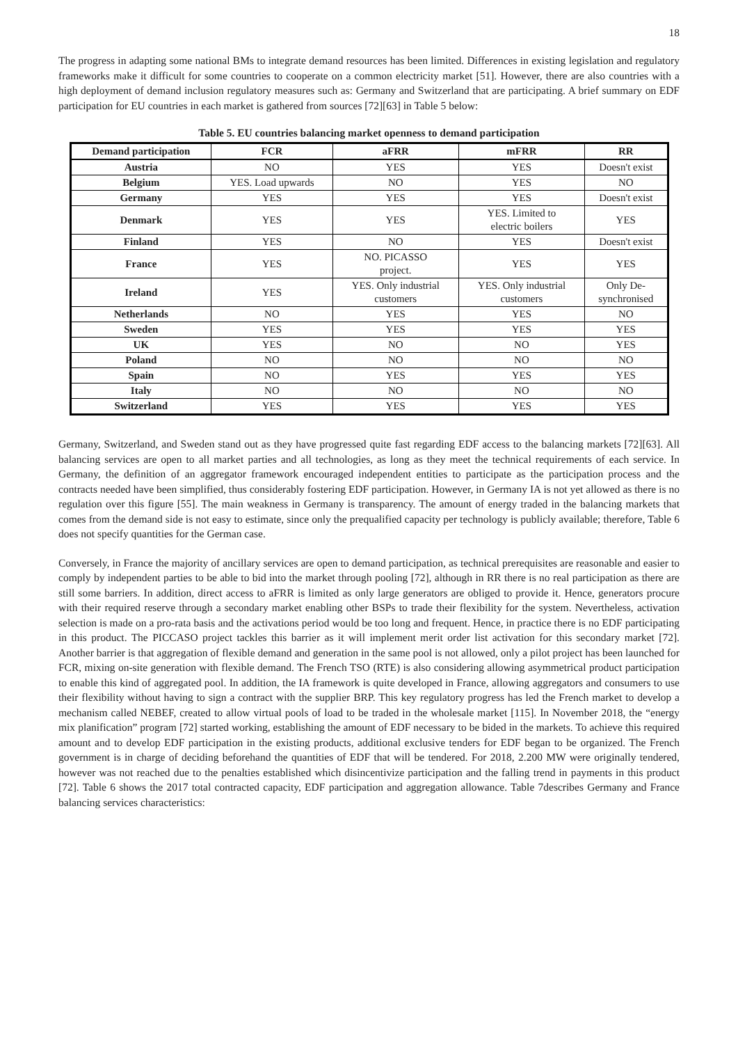18
The progress in adapting some national BMs to integrate demand resources has been limited. Differences in existing legislation and regulatory frameworks make it difficult for some countries to cooperate on a common electricity market [51]. However, there are also countries with a high deployment of demand inclusion regulatory measures such as: Germany and Switzerland that are participating. A brief summary on EDF participation for EU countries in each market is gathered from sources [72][63] in Table 5 below:
Table 5. EU countries balancing market openness to demand participation
| Demand participation | FCR | aFRR | mFRR | RR |
| --- | --- | --- | --- | --- |
| Austria | NO | YES | YES | Doesn't exist |
| Belgium | YES. Load upwards | NO | YES | NO |
| Germany | YES | YES | YES | Doesn't exist |
| Denmark | YES | YES | YES. Limited to electric boilers | YES |
| Finland | YES | NO | YES | Doesn't exist |
| France | YES | NO. PICASSO project. | YES | YES |
| Ireland | YES | YES. Only industrial customers | YES. Only industrial customers | Only De- synchronised |
| Netherlands | NO | YES | YES | NO |
| Sweden | YES | YES | YES | YES |
| UK | YES | NO | NO | YES |
| Poland | NO | NO | NO | NO |
| Spain | NO | YES | YES | YES |
| Italy | NO | NO | NO | NO |
| Switzerland | YES | YES | YES | YES |
Germany, Switzerland, and Sweden stand out as they have progressed quite fast regarding EDF access to the balancing markets [72][63]. All balancing services are open to all market parties and all technologies, as long as they meet the technical requirements of each service. In Germany, the definition of an aggregator framework encouraged independent entities to participate as the participation process and the contracts needed have been simplified, thus considerably fostering EDF participation. However, in Germany IA is not yet allowed as there is no regulation over this figure [55]. The main weakness in Germany is transparency. The amount of energy traded in the balancing markets that comes from the demand side is not easy to estimate, since only the prequalified capacity per technology is publicly available; therefore, Table 6 does not specify quantities for the German case.
Conversely, in France the majority of ancillary services are open to demand participation, as technical prerequisites are reasonable and easier to comply by independent parties to be able to bid into the market through pooling [72], although in RR there is no real participation as there are still some barriers. In addition, direct access to aFRR is limited as only large generators are obliged to provide it. Hence, generators procure with their required reserve through a secondary market enabling other BSPs to trade their flexibility for the system. Nevertheless, activation selection is made on a pro-rata basis and the activations period would be too long and frequent. Hence, in practice there is no EDF participating in this product. The PICCASO project tackles this barrier as it will implement merit order list activation for this secondary market [72]. Another barrier is that aggregation of flexible demand and generation in the same pool is not allowed, only a pilot project has been launched for FCR, mixing on-site generation with flexible demand. The French TSO (RTE) is also considering allowing asymmetrical product participation to enable this kind of aggregated pool. In addition, the IA framework is quite developed in France, allowing aggregators and consumers to use their flexibility without having to sign a contract with the supplier BRP. This key regulatory progress has led the French market to develop a mechanism called NEBEF, created to allow virtual pools of load to be traded in the wholesale market [115]. In November 2018, the “energy mix planification” program [72] started working, establishing the amount of EDF necessary to be bided in the markets. To achieve this required amount and to develop EDF participation in the existing products, additional exclusive tenders for EDF began to be organized. The French government is in charge of deciding beforehand the quantities of EDF that will be tendered. For 2018, 2.200 MW were originally tendered, however was not reached due to the penalties established which disincentivize participation and the falling trend in payments in this product [72]. Table 6 shows the 2017 total contracted capacity, EDF participation and aggregation allowance. Table 7describes Germany and France balancing services characteristics: